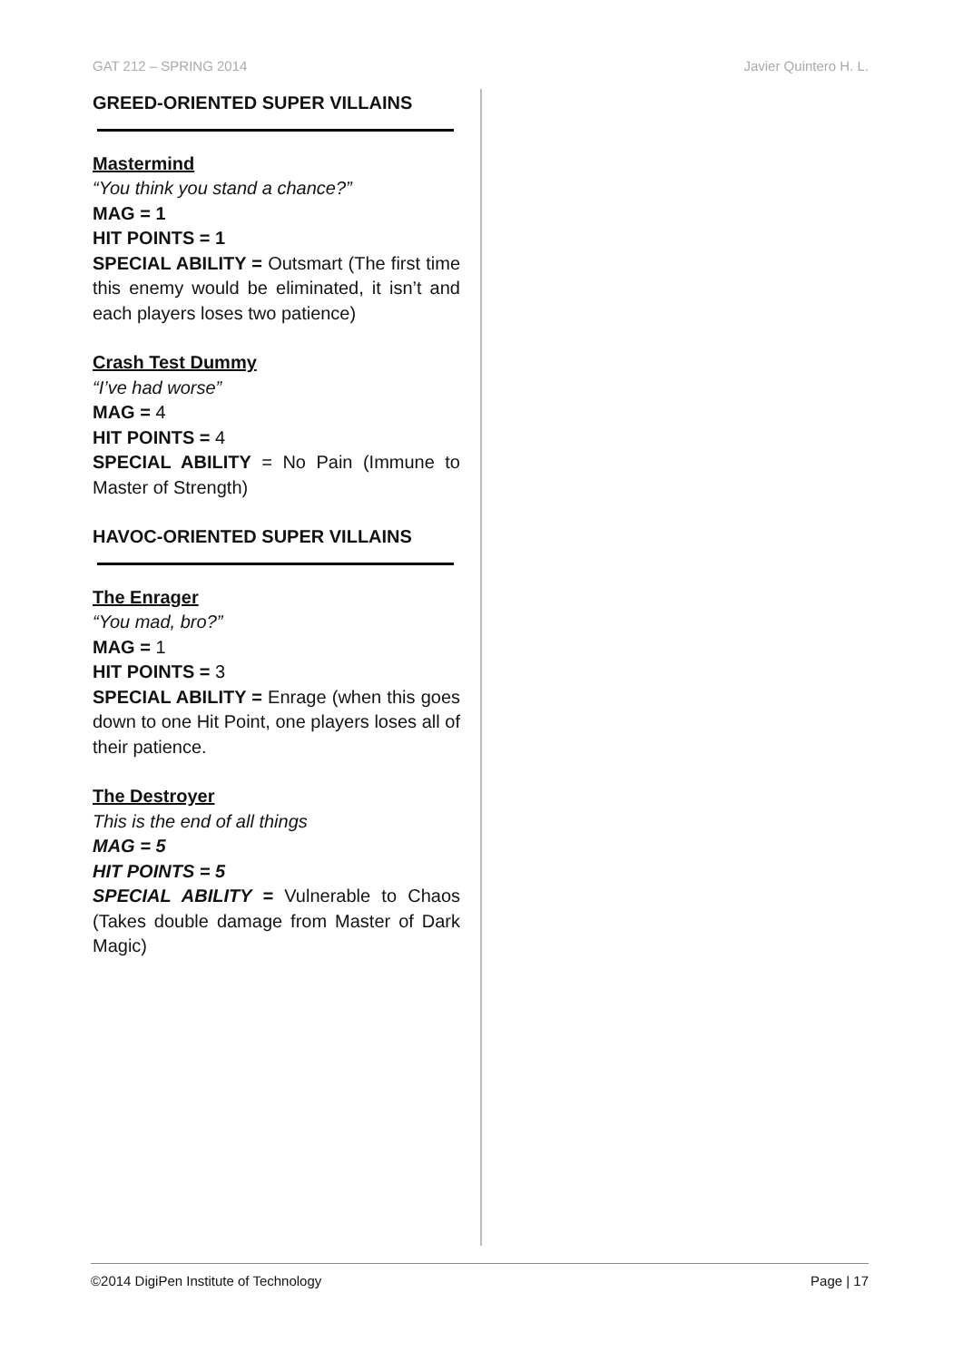GAT 212 – SPRING 2014 Javier Quintero H. L.
GREED-ORIENTED SUPER VILLAINS
Mastermind
“You think you stand a chance?”
MAG = 1
HIT POINTS = 1
SPECIAL ABILITY = Outsmart (The first time this enemy would be eliminated, it isn’t and each players loses two patience)
Crash Test Dummy
“I’ve had worse”
MAG = 4
HIT POINTS = 4
SPECIAL ABILITY = No Pain (Immune to Master of Strength)
HAVOC-ORIENTED SUPER VILLAINS
The Enrager
“You mad, bro?”
MAG = 1
HIT POINTS = 3
SPECIAL ABILITY = Enrage (when this goes down to one Hit Point, one players loses all of their patience.
The Destroyer
This is the end of all things
MAG = 5
HIT POINTS = 5
SPECIAL ABILITY = Vulnerable to Chaos (Takes double damage from Master of Dark Magic)
©2014 DigiPen Institute of Technology Page | 17